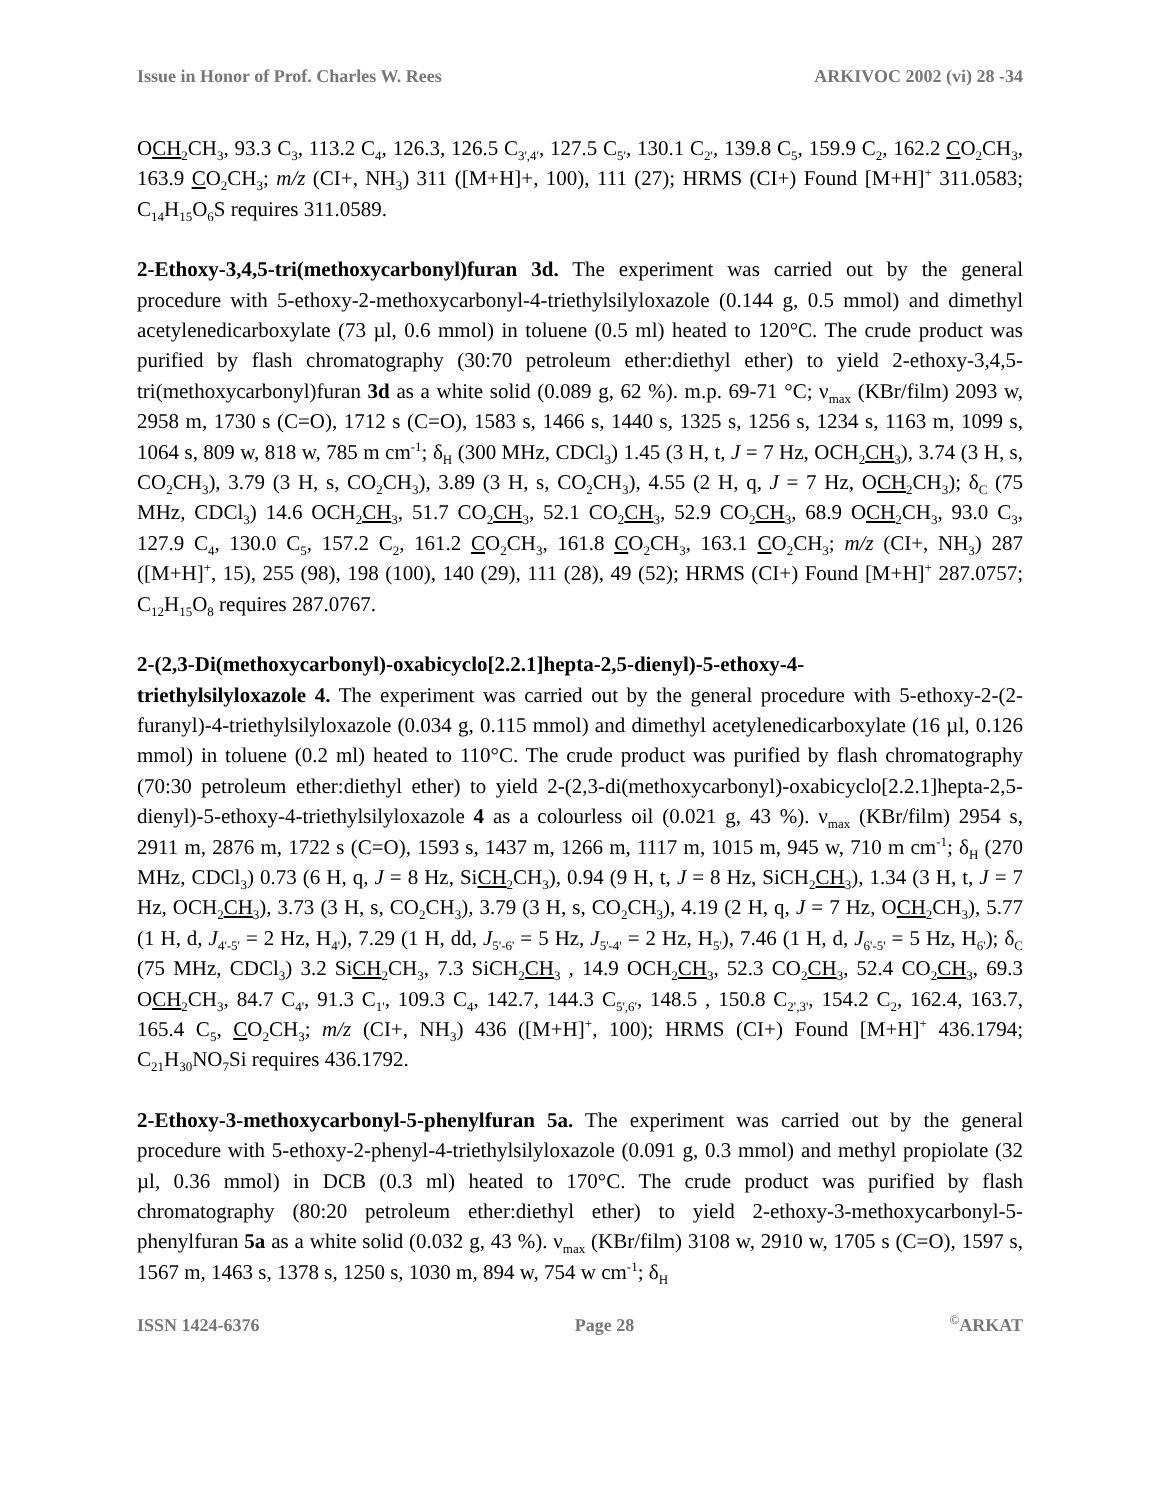Issue in Honor of Prof. Charles W. Rees ARKIVOC 2002 (vi) 28 -34
OCH<sub>2</sub>CH<sub>3</sub>, 93.3 C<sub>3</sub>, 113.2 C<sub>4</sub>, 126.3, 126.5 C<sub>3',4'</sub>, 127.5 C<sub>5'</sub>, 130.1 C<sub>2'</sub>, 139.8 C<sub>5</sub>, 159.9 C<sub>2</sub>, 162.2 CO<sub>2</sub>CH<sub>3</sub>, 163.9 CO<sub>2</sub>CH<sub>3</sub>; m/z (CI+, NH<sub>3</sub>) 311 ([M+H]+, 100), 111 (27); HRMS (CI+) Found [M+H]<sup>+</sup> 311.0583; C<sub>14</sub>H<sub>15</sub>O<sub>6</sub>S requires 311.0589.
2-Ethoxy-3,4,5-tri(methoxycarbonyl)furan 3d. The experiment was carried out by the general procedure with 5-ethoxy-2-methoxycarbonyl-4-triethylsilyloxazole (0.144 g, 0.5 mmol) and dimethyl acetylenedicarboxylate (73 µl, 0.6 mmol) in toluene (0.5 ml) heated to 120°C. The crude product was purified by flash chromatography (30:70 petroleum ether:diethyl ether) to yield 2-ethoxy-3,4,5-tri(methoxycarbonyl)furan 3d as a white solid (0.089 g, 62 %). m.p. 69-71 °C; ν<sub>max</sub> (KBr/film) 2093 w, 2958 m, 1730 s (C=O), 1712 s (C=O), 1583 s, 1466 s, 1440 s, 1325 s, 1256 s, 1234 s, 1163 m, 1099 s, 1064 s, 809 w, 818 w, 785 m cm<sup>-1</sup>; δ<sub>H</sub> (300 MHz, CDCl<sub>3</sub>) 1.45 (3 H, t, J = 7 Hz, OCH<sub>2</sub>CH<sub>3</sub>), 3.74 (3 H, s, CO<sub>2</sub>CH<sub>3</sub>), 3.79 (3 H, s, CO<sub>2</sub>CH<sub>3</sub>), 3.89 (3 H, s, CO<sub>2</sub>CH<sub>3</sub>), 4.55 (2 H, q, J = 7 Hz, OCH<sub>2</sub>CH<sub>3</sub>); δ<sub>C</sub> (75 MHz, CDCl<sub>3</sub>) 14.6 OCH<sub>2</sub>CH<sub>3</sub>, 51.7 CO<sub>2</sub>CH<sub>3</sub>, 52.1 CO<sub>2</sub>CH<sub>3</sub>, 52.9 CO<sub>2</sub>CH<sub>3</sub>, 68.9 OCH<sub>2</sub>CH<sub>3</sub>, 93.0 C<sub>3</sub>, 127.9 C<sub>4</sub>, 130.0 C<sub>5</sub>, 157.2 C<sub>2</sub>, 161.2 CO<sub>2</sub>CH<sub>3</sub>, 161.8 CO<sub>2</sub>CH<sub>3</sub>, 163.1 CO<sub>2</sub>CH<sub>3</sub>; m/z (CI+, NH<sub>3</sub>) 287 ([M+H]<sup>+</sup>, 15), 255 (98), 198 (100), 140 (29), 111 (28), 49 (52); HRMS (CI+) Found [M+H]<sup>+</sup> 287.0757; C<sub>12</sub>H<sub>15</sub>O<sub>8</sub> requires 287.0767.
2-(2,3-Di(methoxycarbonyl)-oxabicyclo[2.2.1]hepta-2,5-dienyl)-5-ethoxy-4-
triethylsilyloxazole 4. The experiment was carried out by the general procedure with 5-ethoxy-2-(2-furanyl)-4-triethylsilyloxazole (0.034 g, 0.115 mmol) and dimethyl acetylenedicarboxylate (16 µl, 0.126 mmol) in toluene (0.2 ml) heated to 110°C. The crude product was purified by flash chromatography (70:30 petroleum ether:diethyl ether) to yield 2-(2,3-di(methoxycarbonyl)-oxabicyclo[2.2.1]hepta-2,5-dienyl)-5-ethoxy-4-triethylsilyloxazole 4 as a colourless oil (0.021 g, 43 %). ν<sub>max</sub> (KBr/film) 2954 s, 2911 m, 2876 m, 1722 s (C=O), 1593 s, 1437 m, 1266 m, 1117 m, 1015 m, 945 w, 710 m cm<sup>-1</sup>; δ<sub>H</sub> (270 MHz, CDCl<sub>3</sub>) 0.73 (6 H, q, J = 8 Hz, SiCH<sub>2</sub>CH<sub>3</sub>), 0.94 (9 H, t, J = 8 Hz, SiCH<sub>2</sub>CH<sub>3</sub>), 1.34 (3 H, t, J = 7 Hz, OCH<sub>2</sub>CH<sub>3</sub>), 3.73 (3 H, s, CO<sub>2</sub>CH<sub>3</sub>), 3.79 (3 H, s, CO<sub>2</sub>CH<sub>3</sub>), 4.19 (2 H, q, J = 7 Hz, OCH<sub>2</sub>CH<sub>3</sub>), 5.77 (1 H, d, J<sub>4'-5'</sub> = 2 Hz, H<sub>4'</sub>), 7.29 (1 H, dd, J<sub>5'-6'</sub> = 5 Hz, J<sub>5'-4'</sub> = 2 Hz, H<sub>5'</sub>), 7.46 (1 H, d, J<sub>6'-5'</sub> = 5 Hz, H<sub>6'</sub>); δ<sub>C</sub> (75 MHz, CDCl<sub>3</sub>) 3.2 SiCH<sub>2</sub>CH<sub>3</sub>, 7.3 SiCH<sub>2</sub>CH<sub>3</sub> , 14.9 OCH<sub>2</sub>CH<sub>3</sub>, 52.3 CO<sub>2</sub>CH<sub>3</sub>, 52.4 CO<sub>2</sub>CH<sub>3</sub>, 69.3 OCH<sub>2</sub>CH<sub>3</sub>, 84.7 C<sub>4'</sub>, 91.3 C<sub>1'</sub>, 109.3 C<sub>4</sub>, 142.7, 144.3 C<sub>5',6'</sub>, 148.5 , 150.8 C<sub>2',3'</sub>, 154.2 C<sub>2</sub>, 162.4, 163.7, 165.4 C<sub>5</sub>, CO<sub>2</sub>CH<sub>3</sub>; m/z (CI+, NH<sub>3</sub>) 436 ([M+H]<sup>+</sup>, 100); HRMS (CI+) Found [M+H]<sup>+</sup> 436.1794; C<sub>21</sub>H<sub>30</sub>NO<sub>7</sub>Si requires 436.1792.
2-Ethoxy-3-methoxycarbonyl-5-phenylfuran 5a. The experiment was carried out by the general procedure with 5-ethoxy-2-phenyl-4-triethylsilyloxazole (0.091 g, 0.3 mmol) and methyl propiolate (32 µl, 0.36 mmol) in DCB (0.3 ml) heated to 170°C. The crude product was purified by flash chromatography (80:20 petroleum ether:diethyl ether) to yield 2-ethoxy-3-methoxycarbonyl-5-phenylfuran 5a as a white solid (0.032 g, 43 %). ν<sub>max</sub> (KBr/film) 3108 w, 2910 w, 1705 s (C=O), 1597 s, 1567 m, 1463 s, 1378 s, 1250 s, 1030 m, 894 w, 754 w cm<sup>-1</sup>; δ<sub>H</sub>
ISSN 1424-6376 Page 28<sup>©</sup>ARKAT